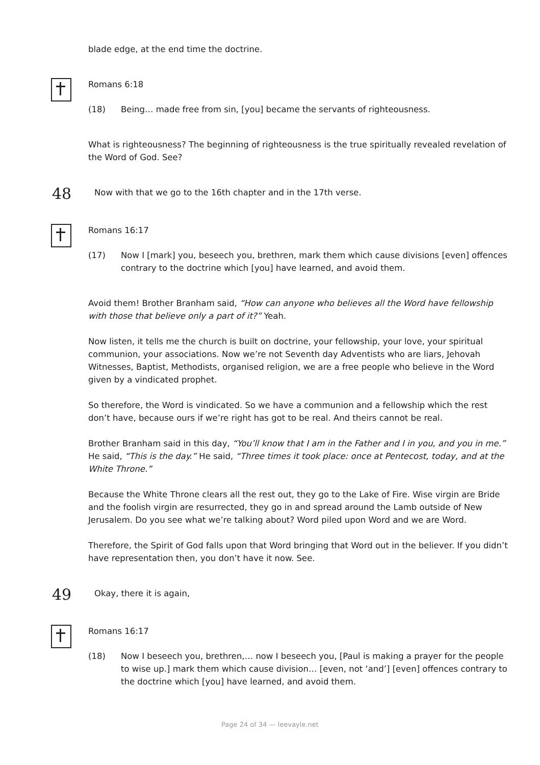blade edge, at the end time the doctrine.
Romans 6:18
(18) Being… made free from sin, [you] became the servants of righteousness.
What is righteousness? The beginning of righteousness is the true spiritually revealed revelation of the Word of God. See?
48
Now with that we go to the 16th chapter and in the 17th verse.
Romans 16:17
(17) Now I [mark] you, beseech you, brethren, mark them which cause divisions [even] offences contrary to the doctrine which [you] have learned, and avoid them.
Avoid them! Brother Branham said, “How can anyone who believes all the Word have fellowship with those that believe only a part of it?” Yeah.
Now listen, it tells me the church is built on doctrine, your fellowship, your love, your spiritual communion, your associations. Now we’re not Seventh day Adventists who are liars, Jehovah Witnesses, Baptist, Methodists, organised religion, we are a free people who believe in the Word given by a vindicated prophet.
So therefore, the Word is vindicated. So we have a communion and a fellowship which the rest don’t have, because ours if we’re right has got to be real. And theirs cannot be real.
Brother Branham said in this day, “You’ll know that I am in the Father and I in you, and you in me.” He said, “This is the day.” He said, “Three times it took place: once at Pentecost, today, and at the White Throne.”
Because the White Throne clears all the rest out, they go to the Lake of Fire. Wise virgin are Bride and the foolish virgin are resurrected, they go in and spread around the Lamb outside of New Jerusalem. Do you see what we’re talking about? Word piled upon Word and we are Word.
Therefore, the Spirit of God falls upon that Word bringing that Word out in the believer. If you didn’t have representation then, you don’t have it now. See.
49
Okay, there it is again,
Romans 16:17
(18) Now I beseech you, brethren,… now I beseech you, [Paul is making a prayer for the people to wise up.] mark them which cause division… [even, not ‘and’] [even] offences contrary to the doctrine which [you] have learned, and avoid them.
Page 24 of 34 — leevayle.net